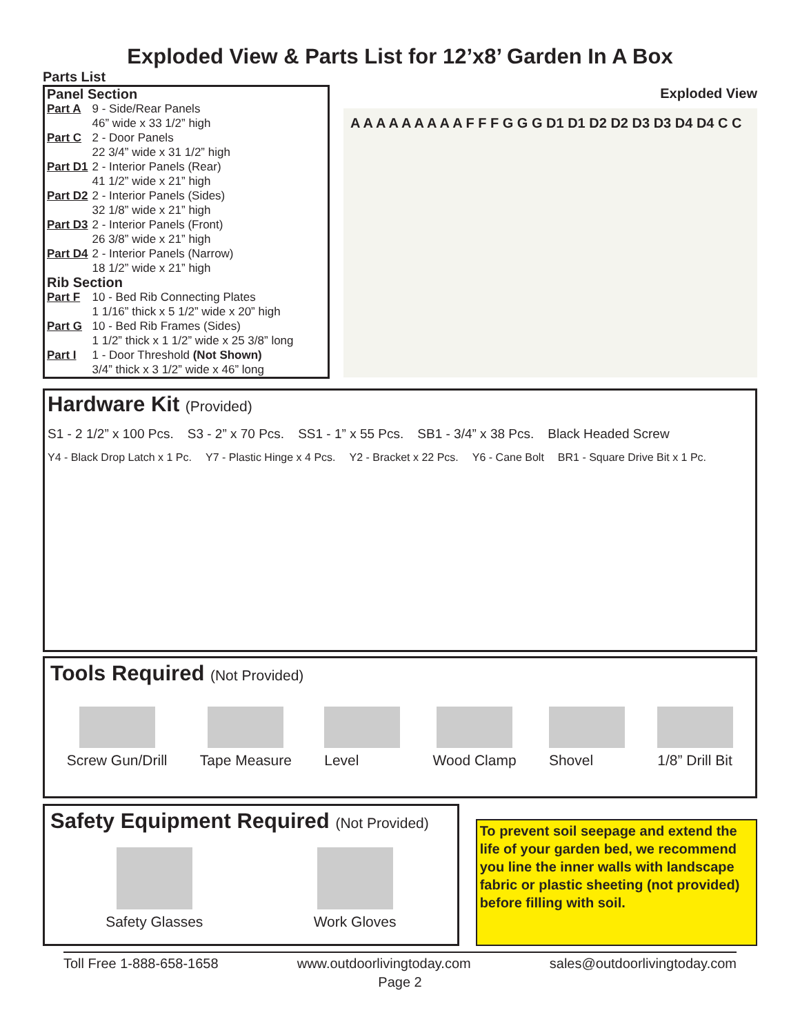Exploded View & Parts List for 12’x8’ Garden In A Box
Parts List
| Panel Section | |
| Part A | 9 - Side/Rear Panels 46” wide x 33 1/2” high |
| Part C | 2 - Door Panels 22 3/4” wide x 31 1/2” high |
| Part D1 | 2 - Interior Panels (Rear) 41 1/2” wide x 21” high |
| Part D2 | 2 - Interior Panels (Sides) 32 1/8” wide x 21” high |
| Part D3 | 2 - Interior Panels (Front) 26 3/8” wide x 21” high |
| Part D4 | 2 - Interior Panels (Narrow) 18 1/2” wide x 21” high |
| Rib Section | |
| Part F | 10 - Bed Rib Connecting Plates 1 1/16” thick x 5 1/2” wide x 20” high |
| Part G | 10 - Bed Rib Frames (Sides) 1 1/2” thick x 1 1/2” wide x 25 3/8” long |
| Part I | 1 - Door Threshold (Not Shown) 3/4” thick x 3 1/2” wide x 46” long |
Exploded View
A A A A A A A A A F F F G G G D1 D1 D2 D2 D3 D3 D4 D4 C C
Hardware Kit (Provided)
S1 - 2 1/2” x 100 Pcs. S3 - 2” x 70 Pcs. SS1 - 1” x 55 Pcs. SB1 - 3/4” x 38 Pcs. Black Headed Screw
Y4 - Black Drop Latch x 1 Pc. Y7 - Plastic Hinge x 4 Pcs. Y2 - Bracket x 22 Pcs. Y6 - Cane Bolt BR1 - Square Drive Bit x 1 Pc.
Tools Required (Not Provided)
Screw Gun/Drill
Tape Measure
Level
Wood Clamp
Shovel
1/8” Drill Bit
Safety Equipment Required (Not Provided)
Safety Glasses
Work Gloves
To prevent soil seepage and extend the life of your garden bed, we recommend you line the inner walls with landscape fabric or plastic sheeting (not provided) before filling with soil.
Toll Free 1-888-658-1658 www.outdoorlivingtoday.com sales@outdoorlivingtoday.com
Page 2